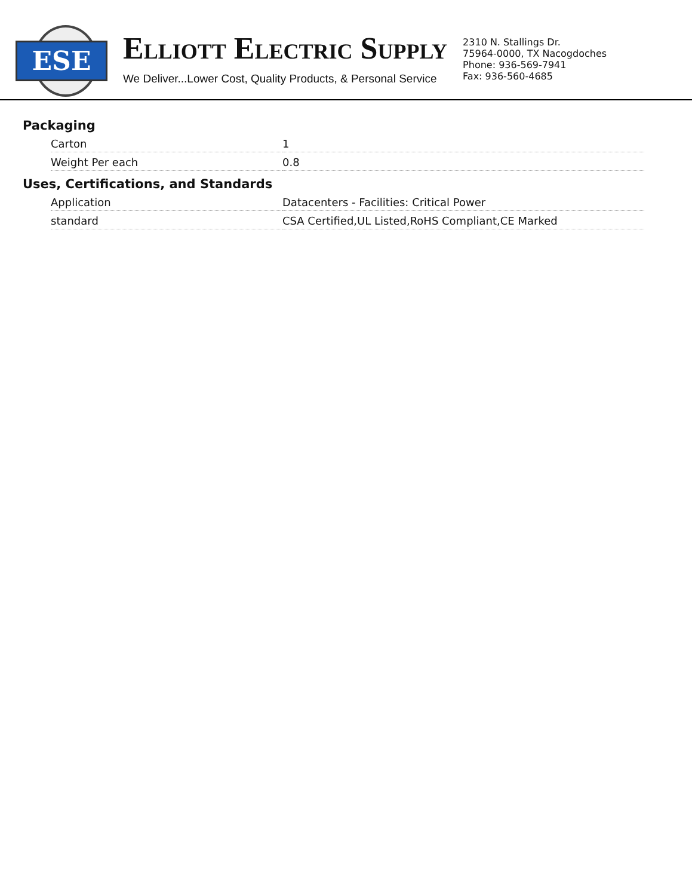ESE
ELLIOTT ELECTRIC SUPPLY
We Deliver...Lower Cost, Quality Products, & Personal Service
2310 N. Stallings Dr.
75964-0000, TX Nacogdoches
Phone: 936-569-7941
Fax: 936-560-4685
Packaging
| Carton | 1 |
| Weight Per each | 0.8 |
Uses, Certifications, and Standards
| Application | Datacenters - Facilities: Critical Power |
| standard | CSA Certified,UL Listed,RoHS Compliant,CE Marked |